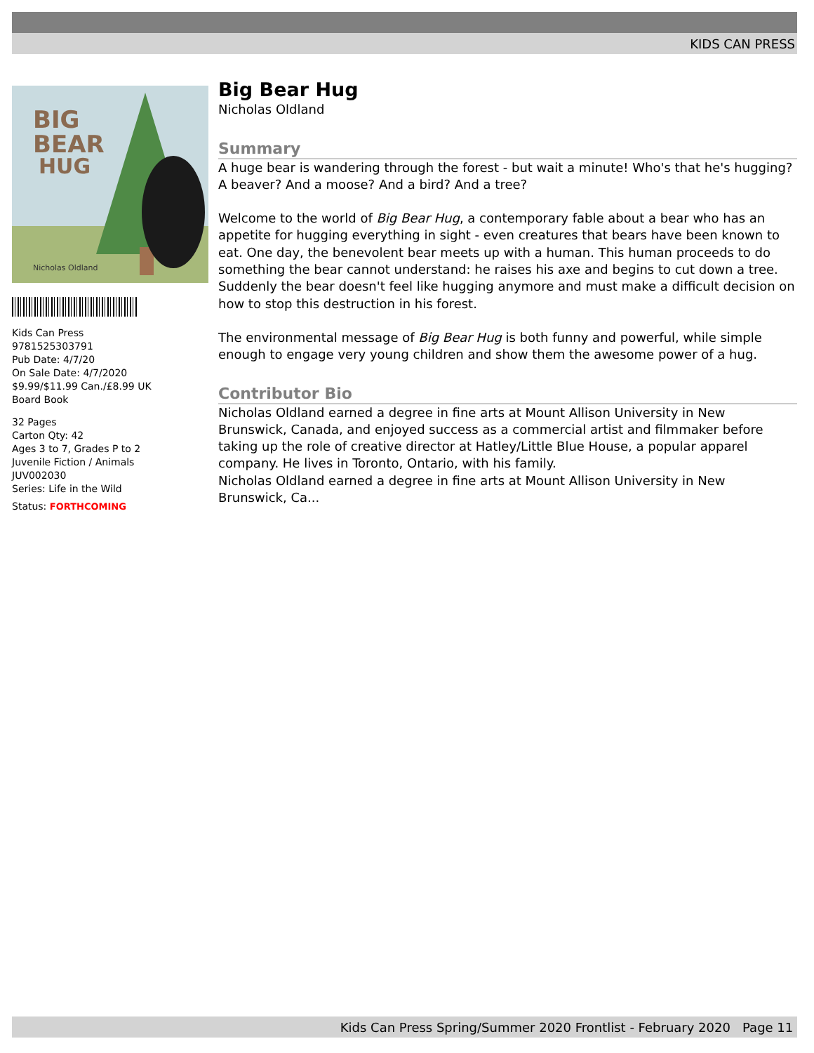KIDS CAN PRESS
BIG
BEAR
HUG
Nicholas Oldland
Kids Can Press
9781525303791
Pub Date: 4/7/20
On Sale Date: 4/7/2020
$9.99/$11.99 Can./£8.99 UK
Board Book
32 Pages
Carton Qty: 42
Ages 3 to 7, Grades P to 2
Juvenile Fiction / Animals
JUV002030
Series: Life in the Wild
Status: FORTHCOMING
Big Bear Hug
Nicholas Oldland
Summary
A huge bear is wandering through the forest - but wait a minute! Who's that he's hugging? A beaver? And a moose? And a bird? And a tree?
Welcome to the world of Big Bear Hug, a contemporary fable about a bear who has an appetite for hugging everything in sight - even creatures that bears have been known to eat. One day, the benevolent bear meets up with a human. This human proceeds to do something the bear cannot understand: he raises his axe and begins to cut down a tree. Suddenly the bear doesn't feel like hugging anymore and must make a difficult decision on how to stop this destruction in his forest.
The environmental message of Big Bear Hug is both funny and powerful, while simple enough to engage very young children and show them the awesome power of a hug.
Contributor Bio
Nicholas Oldland earned a degree in fine arts at Mount Allison University in New Brunswick, Canada, and enjoyed success as a commercial artist and filmmaker before taking up the role of creative director at Hatley/Little Blue House, a popular apparel company. He lives in Toronto, Ontario, with his family.
Nicholas Oldland earned a degree in fine arts at Mount Allison University in New Brunswick, Ca...
Kids Can Press Spring/Summer 2020 Frontlist - February 2020 Page 11